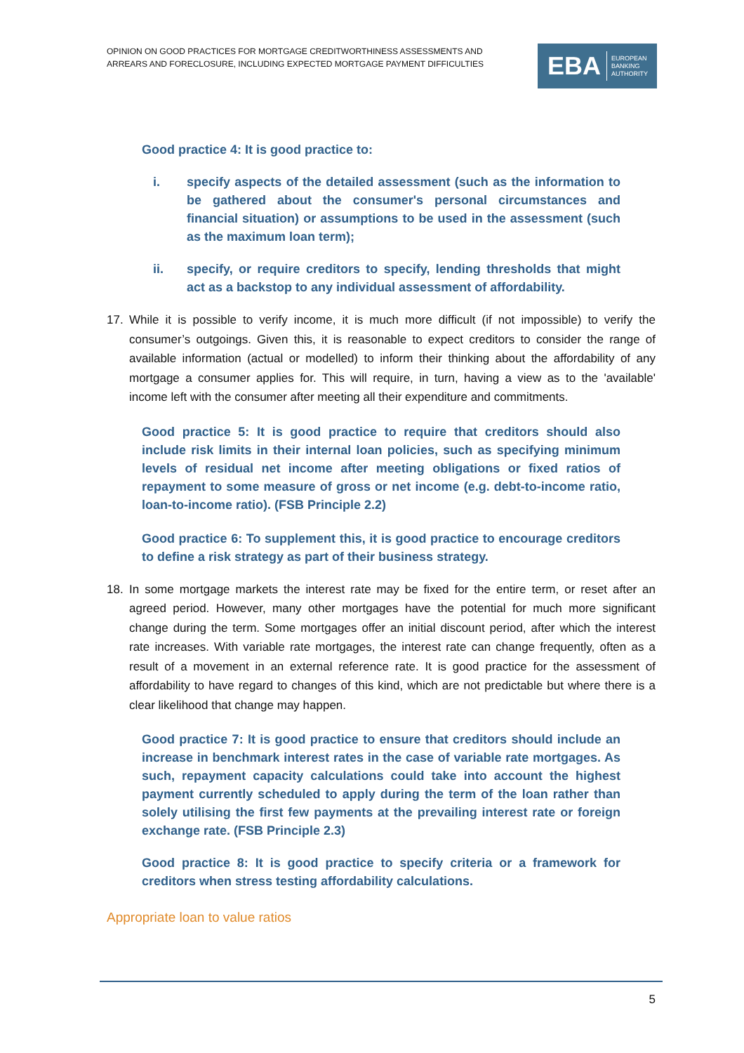OPINION ON GOOD PRACTICES FOR MORTGAGE CREDITWORTHINESS ASSESSMENTS AND
ARREARS AND FORECLOSURE, INCLUDING EXPECTED MORTGAGE PAYMENT DIFFICULTIES
EBA EUROPEAN
BANKING
AUTHORITY
Good practice 4: It is good practice to:
i. specify aspects of the detailed assessment (such as the information to be gathered about the consumer's personal circumstances and financial situation) or assumptions to be used in the assessment (such as the maximum loan term);
ii. specify, or require creditors to specify, lending thresholds that might act as a backstop to any individual assessment of affordability.
17. While it is possible to verify income, it is much more difficult (if not impossible) to verify the consumer’s outgoings. Given this, it is reasonable to expect creditors to consider the range of available information (actual or modelled) to inform their thinking about the affordability of any mortgage a consumer applies for. This will require, in turn, having a view as to the 'available' income left with the consumer after meeting all their expenditure and commitments.
Good practice 5: It is good practice to require that creditors should also include risk limits in their internal loan policies, such as specifying minimum levels of residual net income after meeting obligations or fixed ratios of repayment to some measure of gross or net income (e.g. debt-to-income ratio, loan-to-income ratio). (FSB Principle 2.2)
Good practice 6: To supplement this, it is good practice to encourage creditors to define a risk strategy as part of their business strategy.
18. In some mortgage markets the interest rate may be fixed for the entire term, or reset after an agreed period. However, many other mortgages have the potential for much more significant change during the term. Some mortgages offer an initial discount period, after which the interest rate increases. With variable rate mortgages, the interest rate can change frequently, often as a result of a movement in an external reference rate. It is good practice for the assessment of affordability to have regard to changes of this kind, which are not predictable but where there is a clear likelihood that change may happen.
Good practice 7: It is good practice to ensure that creditors should include an increase in benchmark interest rates in the case of variable rate mortgages. As such, repayment capacity calculations could take into account the highest payment currently scheduled to apply during the term of the loan rather than solely utilising the first few payments at the prevailing interest rate or foreign exchange rate. (FSB Principle 2.3)
Good practice 8: It is good practice to specify criteria or a framework for creditors when stress testing affordability calculations.
Appropriate loan to value ratios
5